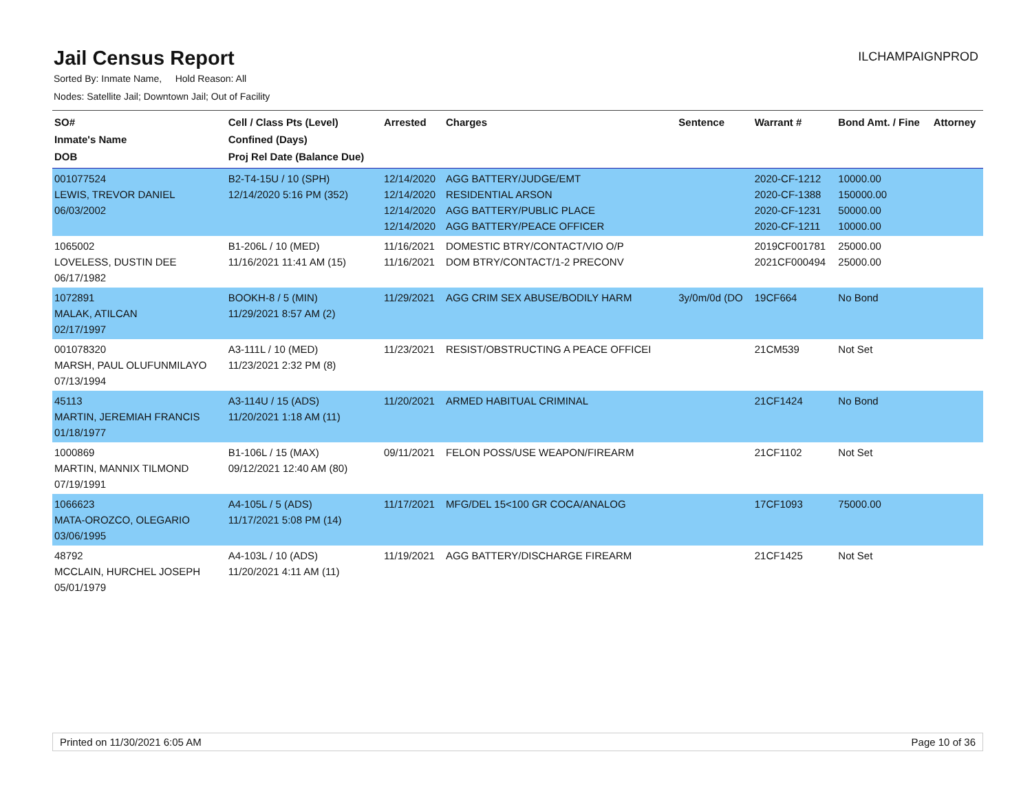Jail Census Report
ILCHAMPAIGNPROD
Sorted By: Inmate Name, Hold Reason: All
Nodes: Satellite Jail; Downtown Jail; Out of Facility
| SO# Inmate's Name DOB | Cell / Class Pts (Level) Confined (Days) Proj Rel Date (Balance Due) | Arrested | Charges | Sentence | Warrant # | Bond Amt. / Fine | Attorney |
| --- | --- | --- | --- | --- | --- | --- | --- |
| 001077524 LEWIS, TREVOR DANIEL 06/03/2002 | B2-T4-15U / 10 (SPH) 12/14/2020 5:16 PM (352) | 12/14/2020 12/14/2020 12/14/2020 12/14/2020 | AGG BATTERY/JUDGE/EMT RESIDENTIAL ARSON AGG BATTERY/PUBLIC PLACE AGG BATTERY/PEACE OFFICER | | 2020-CF-1212 2020-CF-1388 2020-CF-1231 2020-CF-1211 | 10000.00 150000.00 50000.00 10000.00 | |
| 1065002 LOVELESS, DUSTIN DEE 06/17/1982 | B1-206L / 10 (MED) 11/16/2021 11:41 AM (15) | 11/16/2021 11/16/2021 | DOMESTIC BTRY/CONTACT/VIO O/P DOM BTRY/CONTACT/1-2 PRECONV | | 2019CF001781 2021CF000494 | 25000.00 25000.00 | |
| 1072891 MALAK, ATILCAN 02/17/1997 | BOOKH-8 / 5 (MIN) 11/29/2021 8:57 AM (2) | 11/29/2021 | AGG CRIM SEX ABUSE/BODILY HARM | 3y/0m/0d (DO | 19CF664 | No Bond | |
| 001078320 MARSH, PAUL OLUFUNMILAYO 07/13/1994 | A3-111L / 10 (MED) 11/23/2021 2:32 PM (8) | 11/23/2021 | RESIST/OBSTRUCTING A PEACE OFFICEI | | 21CM539 | Not Set | |
| 45113 MARTIN, JEREMIAH FRANCIS 01/18/1977 | A3-114U / 15 (ADS) 11/20/2021 1:18 AM (11) | 11/20/2021 | ARMED HABITUAL CRIMINAL | | 21CF1424 | No Bond | |
| 1000869 MARTIN, MANNIX TILMOND 07/19/1991 | B1-106L / 15 (MAX) 09/12/2021 12:40 AM (80) | 09/11/2021 | FELON POSS/USE WEAPON/FIREARM | | 21CF1102 | Not Set | |
| 1066623 MATA-OROZCO, OLEGARIO 03/06/1995 | A4-105L / 5 (ADS) 11/17/2021 5:08 PM (14) | 11/17/2021 | MFG/DEL 15<100 GR COCA/ANALOG | | 17CF1093 | 75000.00 | |
| 48792 MCCLAIN, HURCHEL JOSEPH 05/01/1979 | A4-103L / 10 (ADS) 11/20/2021 4:11 AM (11) | 11/19/2021 | AGG BATTERY/DISCHARGE FIREARM | | 21CF1425 | Not Set | |
Printed on 11/30/2021 6:05 AM Page 10 of 36